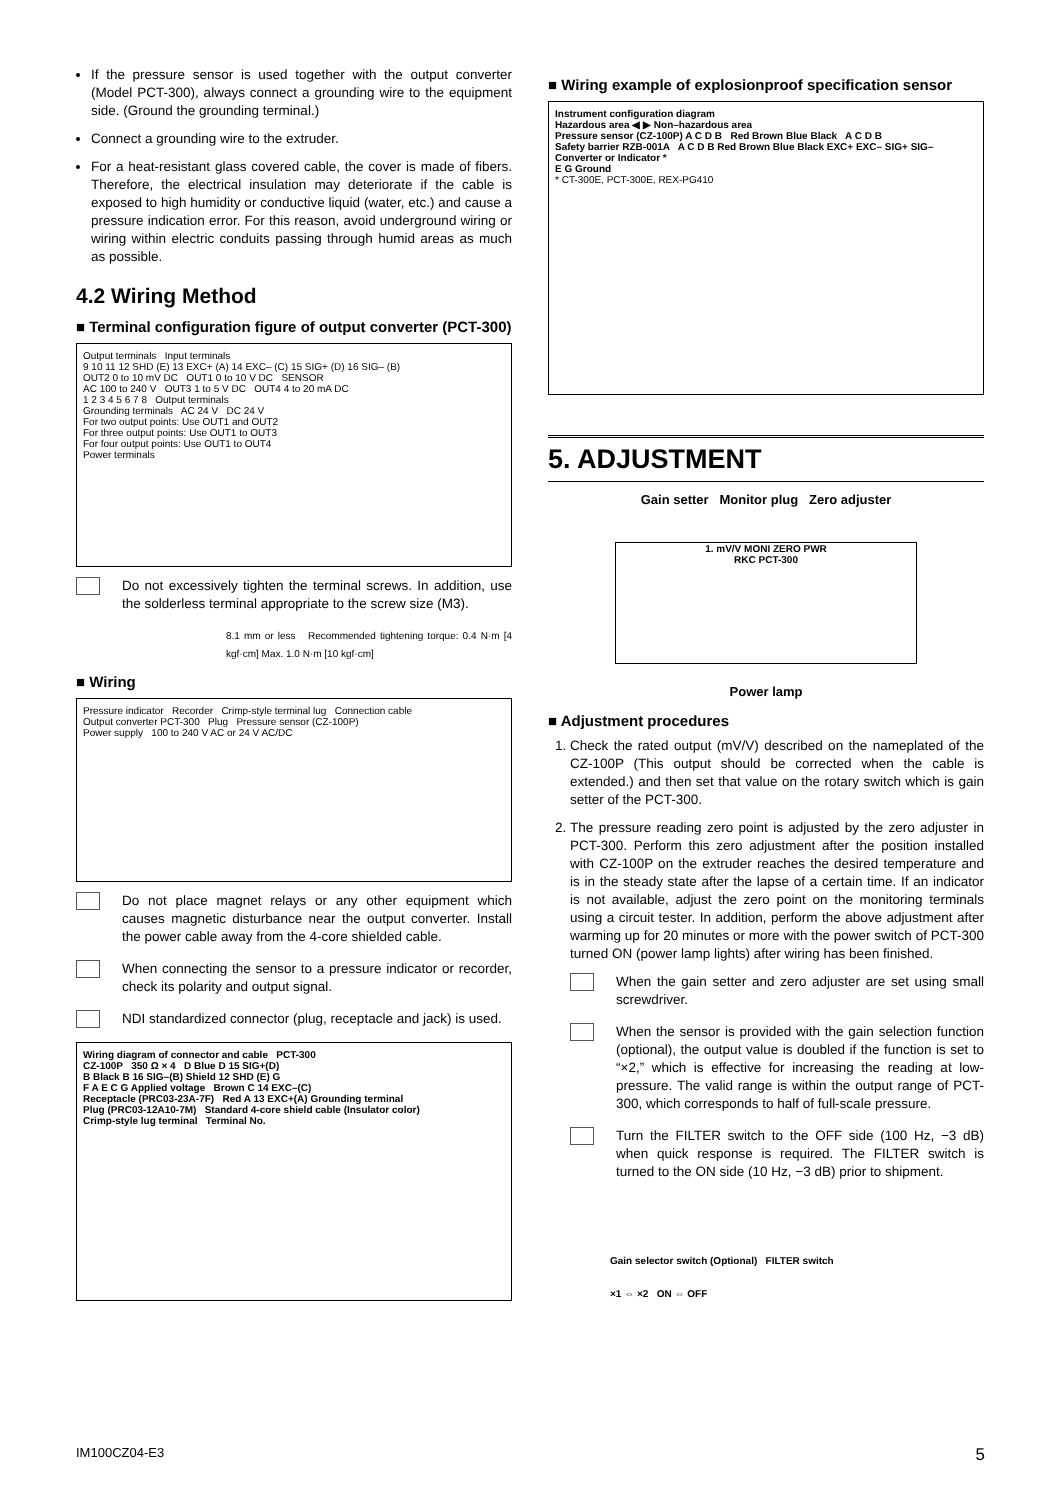If the pressure sensor is used together with the output converter (Model PCT-300), always connect a grounding wire to the equipment side. (Ground the grounding terminal.)
Connect a grounding wire to the extruder.
For a heat-resistant glass covered cable, the cover is made of fibers. Therefore, the electrical insulation may deteriorate if the cable is exposed to high humidity or conductive liquid (water, etc.) and cause a pressure indication error. For this reason, avoid underground wiring or wiring within electric conduits passing through humid areas as much as possible.
4.2 Wiring Method
■ Terminal configuration figure of output converter (PCT-300)
Output terminals Input terminals
9 10 11 12 SHD (E) 13 EXC+ (A) 14 EXC– (C) 15 SIG+ (D) 16 SIG– (B)
OUT2 0 to 10 mV DC OUT1 0 to 10 V DC SENSOR
AC 100 to 240 V OUT3 1 to 5 V DC OUT4 4 to 20 mA DC
1 2 3 4 5 6 7 8 Output terminals
Grounding terminals AC 24 V DC 24 V
For two output points: Use OUT1 and OUT2
For three output points: Use OUT1 to OUT3
For four output points: Use OUT1 to OUT4
Power terminals
Do not excessively tighten the terminal screws. In addition, use the solderless terminal appropriate to the screw size (M3).
8.1 mm or less Recommended tightening torque: 0.4 N·m [4 kgf·cm] Max. 1.0 N·m [10 kgf·cm]
■ Wiring
Pressure indicator Recorder Crimp-style terminal lug Connection cable
Output converter PCT-300 Plug Pressure sensor (CZ-100P)
Power supply 100 to 240 V AC or 24 V AC/DC
Do not place magnet relays or any other equipment which causes magnetic disturbance near the output converter. Install the power cable away from the 4-core shielded cable.
When connecting the sensor to a pressure indicator or recorder, check its polarity and output signal.
NDI standardized connector (plug, receptacle and jack) is used.
Wiring diagram of connector and cable PCT-300
CZ-100P 350 Ω × 4 D Blue D 15 SIG+(D)
B Black B 16 SIG–(B) Shield 12 SHD (E) G
F A E C G Applied voltage Brown C 14 EXC–(C)
Receptacle (PRC03-23A-7F) Red A 13 EXC+(A) Grounding terminal
Plug (PRC03-12A10-7M) Standard 4-core shield cable (Insulator color)
Crimp-style lug terminal Terminal No.
■ Wiring example of explosionproof specification sensor
Instrument configuration diagram
Hazardous area ◀ ▶ Non–hazardous area
Pressure sensor (CZ-100P) A C D B Red Brown Blue Black A C D B
Safety barrier RZB-001A A C D B Red Brown Blue Black EXC+ EXC– SIG+ SIG–
Converter or Indicator *
E G Ground
* CT-300E, PCT-300E, REX-PG410
5. ADJUSTMENT
Gain setter Monitor plug Zero adjuster
1. mV/V MONI ZERO PWR
RKC PCT-300
Power lamp
■ Adjustment procedures
1. Check the rated output (mV/V) described on the nameplated of the CZ-100P (This output should be corrected when the cable is extended.) and then set that value on the rotary switch which is gain setter of the PCT-300.
2. The pressure reading zero point is adjusted by the zero adjuster in PCT-300. Perform this zero adjustment after the position installed with CZ-100P on the extruder reaches the desired temperature and is in the steady state after the lapse of a certain time. If an indicator is not available, adjust the zero point on the monitoring terminals using a circuit tester. In addition, perform the above adjustment after warming up for 20 minutes or more with the power switch of PCT-300 turned ON (power lamp lights) after wiring has been finished.
When the gain setter and zero adjuster are set using small screwdriver.
When the sensor is provided with the gain selection function (optional), the output value is doubled if the function is set to “×2,” which is effective for increasing the reading at low-pressure. The valid range is within the output range of PCT-300, which corresponds to half of full-scale pressure.
Turn the FILTER switch to the OFF side (100 Hz, −3 dB) when quick response is required. The FILTER switch is turned to the ON side (10 Hz, −3 dB) prior to shipment.
Gain selector switch (Optional) FILTER switch
×1 ⇔ ×2 ON ⇔ OFF
IM100CZ04-E3 5